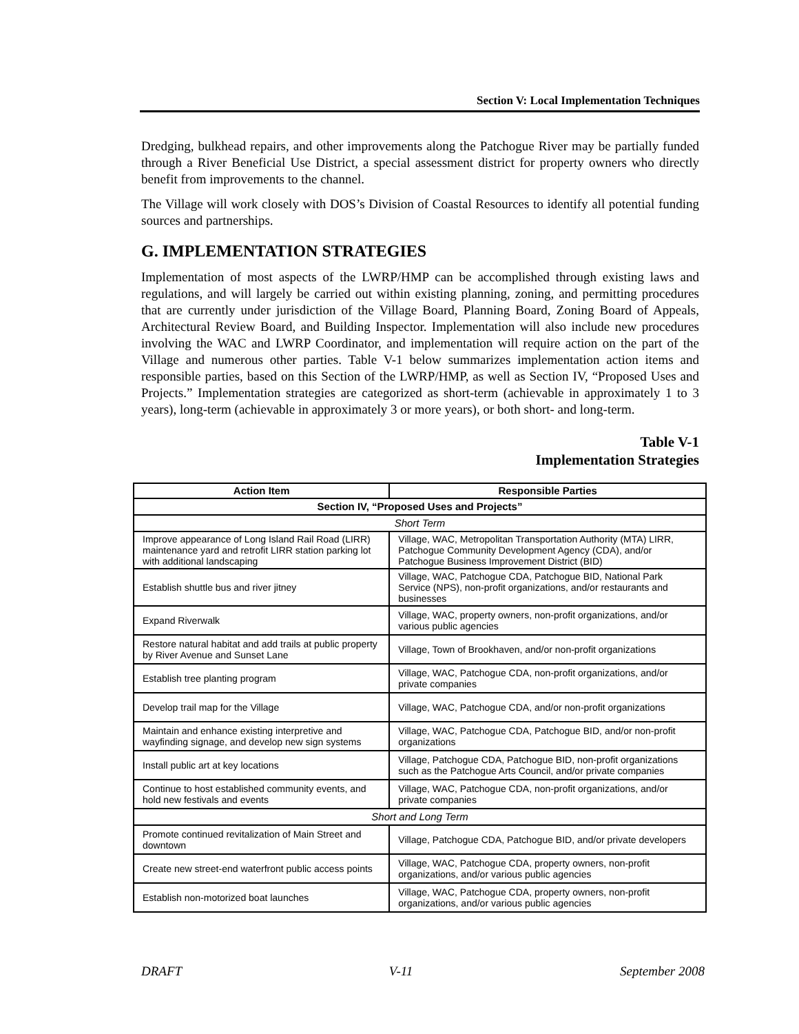Section V: Local Implementation Techniques
Dredging, bulkhead repairs, and other improvements along the Patchogue River may be partially funded through a River Beneficial Use District, a special assessment district for property owners who directly benefit from improvements to the channel.
The Village will work closely with DOS’s Division of Coastal Resources to identify all potential funding sources and partnerships.
G. IMPLEMENTATION STRATEGIES
Implementation of most aspects of the LWRP/HMP can be accomplished through existing laws and regulations, and will largely be carried out within existing planning, zoning, and permitting procedures that are currently under jurisdiction of the Village Board, Planning Board, Zoning Board of Appeals, Architectural Review Board, and Building Inspector. Implementation will also include new procedures involving the WAC and LWRP Coordinator, and implementation will require action on the part of the Village and numerous other parties. Table V-1 below summarizes implementation action items and responsible parties, based on this Section of the LWRP/HMP, as well as Section IV, “Proposed Uses and Projects.” Implementation strategies are categorized as short-term (achievable in approximately 1 to 3 years), long-term (achievable in approximately 3 or more years), or both short- and long-term.
Table V-1
Implementation Strategies
| Action Item | Responsible Parties |
| --- | --- |
| Section IV, “Proposed Uses and Projects” | |
| Short Term | |
| Improve appearance of Long Island Rail Road (LIRR) maintenance yard and retrofit LIRR station parking lot with additional landscaping | Village, WAC, Metropolitan Transportation Authority (MTA) LIRR, Patchogue Community Development Agency (CDA), and/or Patchogue Business Improvement District (BID) |
| Establish shuttle bus and river jitney | Village, WAC, Patchogue CDA, Patchogue BID, National Park Service (NPS), non-profit organizations, and/or restaurants and businesses |
| Expand Riverwalk | Village, WAC, property owners, non-profit organizations, and/or various public agencies |
| Restore natural habitat and add trails at public property by River Avenue and Sunset Lane | Village, Town of Brookhaven, and/or non-profit organizations |
| Establish tree planting program | Village, WAC, Patchogue CDA, non-profit organizations, and/or private companies |
| Develop trail map for the Village | Village, WAC, Patchogue CDA, and/or non-profit organizations |
| Maintain and enhance existing interpretive and wayfinding signage, and develop new sign systems | Village, WAC, Patchogue CDA, Patchogue BID, and/or non-profit organizations |
| Install public art at key locations | Village, Patchogue CDA, Patchogue BID, non-profit organizations such as the Patchogue Arts Council, and/or private companies |
| Continue to host established community events, and hold new festivals and events | Village, WAC, Patchogue CDA, non-profit organizations, and/or private companies |
| Short and Long Term | |
| Promote continued revitalization of Main Street and downtown | Village, Patchogue CDA, Patchogue BID, and/or private developers |
| Create new street-end waterfront public access points | Village, WAC, Patchogue CDA, property owners, non-profit organizations, and/or various public agencies |
| Establish non-motorized boat launches | Village, WAC, Patchogue CDA, property owners, non-profit organizations, and/or various public agencies |
DRAFT V-11 September 2008